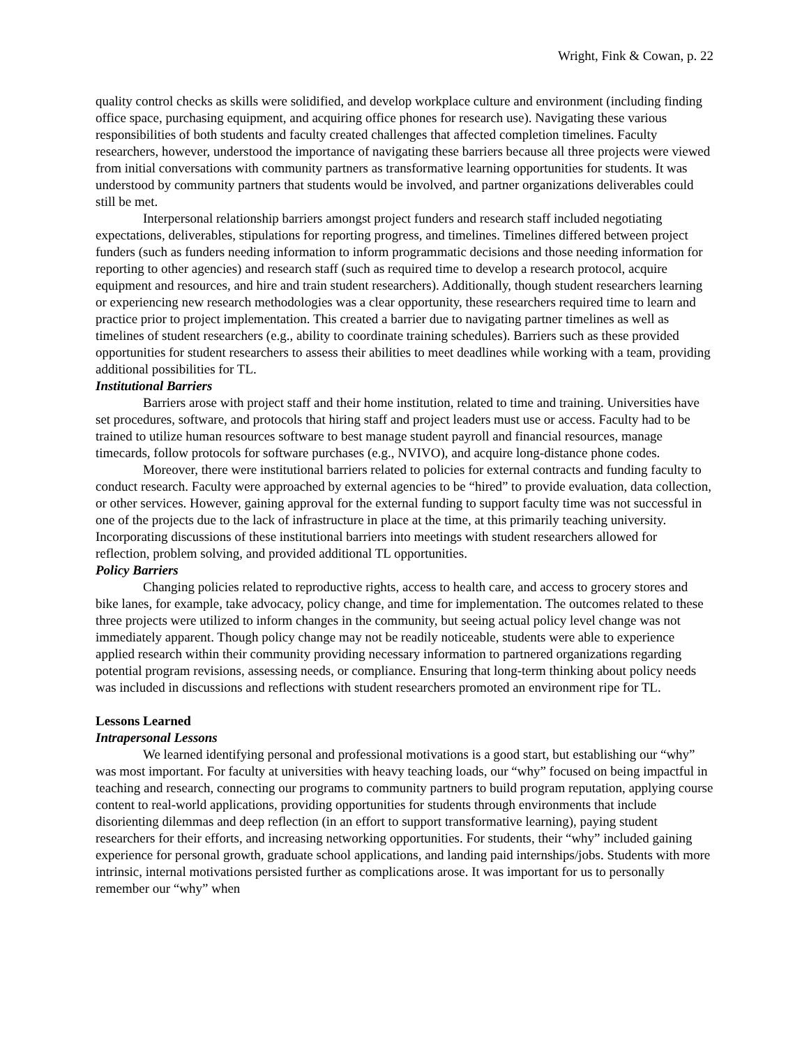Wright, Fink & Cowan, p. 22
quality control checks as skills were solidified, and develop workplace culture and environment (including finding office space, purchasing equipment, and acquiring office phones for research use). Navigating these various responsibilities of both students and faculty created challenges that affected completion timelines. Faculty researchers, however, understood the importance of navigating these barriers because all three projects were viewed from initial conversations with community partners as transformative learning opportunities for students. It was understood by community partners that students would be involved, and partner organizations deliverables could still be met.
Interpersonal relationship barriers amongst project funders and research staff included negotiating expectations, deliverables, stipulations for reporting progress, and timelines. Timelines differed between project funders (such as funders needing information to inform programmatic decisions and those needing information for reporting to other agencies) and research staff (such as required time to develop a research protocol, acquire equipment and resources, and hire and train student researchers). Additionally, though student researchers learning or experiencing new research methodologies was a clear opportunity, these researchers required time to learn and practice prior to project implementation. This created a barrier due to navigating partner timelines as well as timelines of student researchers (e.g., ability to coordinate training schedules). Barriers such as these provided opportunities for student researchers to assess their abilities to meet deadlines while working with a team, providing additional possibilities for TL.
Institutional Barriers
Barriers arose with project staff and their home institution, related to time and training. Universities have set procedures, software, and protocols that hiring staff and project leaders must use or access. Faculty had to be trained to utilize human resources software to best manage student payroll and financial resources, manage timecards, follow protocols for software purchases (e.g., NVIVO), and acquire long-distance phone codes.
Moreover, there were institutional barriers related to policies for external contracts and funding faculty to conduct research. Faculty were approached by external agencies to be “hired” to provide evaluation, data collection, or other services. However, gaining approval for the external funding to support faculty time was not successful in one of the projects due to the lack of infrastructure in place at the time, at this primarily teaching university. Incorporating discussions of these institutional barriers into meetings with student researchers allowed for reflection, problem solving, and provided additional TL opportunities.
Policy Barriers
Changing policies related to reproductive rights, access to health care, and access to grocery stores and bike lanes, for example, take advocacy, policy change, and time for implementation. The outcomes related to these three projects were utilized to inform changes in the community, but seeing actual policy level change was not immediately apparent. Though policy change may not be readily noticeable, students were able to experience applied research within their community providing necessary information to partnered organizations regarding potential program revisions, assessing needs, or compliance. Ensuring that long-term thinking about policy needs was included in discussions and reflections with student researchers promoted an environment ripe for TL.
Lessons Learned
Intrapersonal Lessons
We learned identifying personal and professional motivations is a good start, but establishing our “why” was most important. For faculty at universities with heavy teaching loads, our “why” focused on being impactful in teaching and research, connecting our programs to community partners to build program reputation, applying course content to real-world applications, providing opportunities for students through environments that include disorienting dilemmas and deep reflection (in an effort to support transformative learning), paying student researchers for their efforts, and increasing networking opportunities. For students, their “why” included gaining experience for personal growth, graduate school applications, and landing paid internships/jobs. Students with more intrinsic, internal motivations persisted further as complications arose. It was important for us to personally remember our “why” when